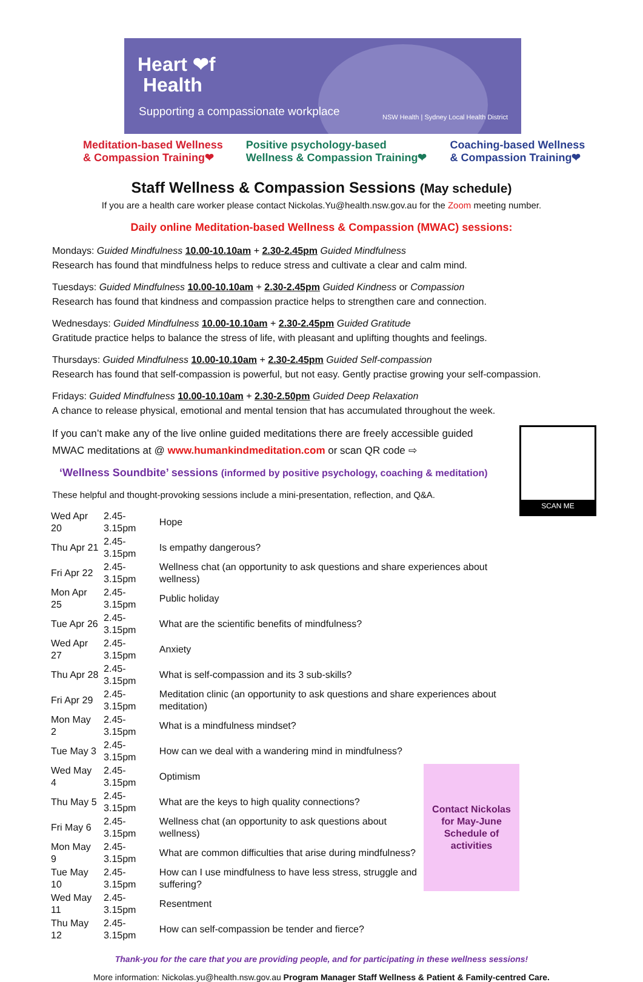Heart ❤f
Health
Supporting a compassionate workplace
NSW Health | Sydney Local Health District
Meditation-based Wellness
& Compassion Training❤
Positive psychology-based
Wellness & Compassion Training❤
Coaching-based Wellness
& Compassion Training❤
Staff Wellness & Compassion Sessions (May schedule)
If you are a health care worker please contact Nickolas.Yu@health.nsw.gov.au for the Zoom meeting number.
Daily online Meditation-based Wellness & Compassion (MWAC) sessions:
Mondays: Guided Mindfulness 10.00-10.10am + 2.30-2.45pm Guided Mindfulness
Research has found that mindfulness helps to reduce stress and cultivate a clear and calm mind.
Tuesdays: Guided Mindfulness 10.00-10.10am + 2.30-2.45pm Guided Kindness or Compassion
Research has found that kindness and compassion practice helps to strengthen care and connection.
Wednesdays: Guided Mindfulness 10.00-10.10am + 2.30-2.45pm Guided Gratitude
Gratitude practice helps to balance the stress of life, with pleasant and uplifting thoughts and feelings.
Thursdays: Guided Mindfulness 10.00-10.10am + 2.30-2.45pm Guided Self-compassion
Research has found that self-compassion is powerful, but not easy. Gently practise growing your self-compassion.
Fridays: Guided Mindfulness 10.00-10.10am + 2.30-2.50pm Guided Deep Relaxation
A chance to release physical, emotional and mental tension that has accumulated throughout the week.
SCAN ME
If you can’t make any of the live online guided meditations there are freely accessible guided
MWAC meditations at @ www.humankindmeditation.com or scan QR code ⇨
‘Wellness Soundbite’ sessions (informed by positive psychology, coaching & meditation)
These helpful and thought-provoking sessions include a mini-presentation, reflection, and Q&A.
| Wed Apr 20 | 2.45-3.15pm | Hope | |
| Thu Apr 21 | 2.45-3.15pm | Is empathy dangerous? | |
| Fri Apr 22 | 2.45-3.15pm | Wellness chat (an opportunity to ask questions and share experiences about wellness) | |
| Mon Apr 25 | 2.45-3.15pm | Public holiday | |
| Tue Apr 26 | 2.45-3.15pm | What are the scientific benefits of mindfulness? | |
| Wed Apr 27 | 2.45-3.15pm | Anxiety | |
| Thu Apr 28 | 2.45-3.15pm | What is self-compassion and its 3 sub-skills? | |
| Fri Apr 29 | 2.45-3.15pm | Meditation clinic (an opportunity to ask questions and share experiences about meditation) | |
| Mon May 2 | 2.45-3.15pm | What is a mindfulness mindset? | |
| Tue May 3 | 2.45-3.15pm | How can we deal with a wandering mind in mindfulness? | |
| Wed May 4 | 2.45-3.15pm | Optimism | Contact Nickolas for May-June Schedule of activities |
| Thu May 5 | 2.45-3.15pm | What are the keys to high quality connections? | |
| Fri May 6 | 2.45-3.15pm | Wellness chat (an opportunity to ask questions about wellness) | |
| Mon May 9 | 2.45-3.15pm | What are common difficulties that arise during mindfulness? | |
| Tue May 10 | 2.45-3.15pm | How can I use mindfulness to have less stress, struggle and suffering? | |
| Wed May 11 | 2.45-3.15pm | Resentment | |
| Thu May 12 | 2.45-3.15pm | How can self-compassion be tender and fierce? | |
Thank-you for the care that you are providing people, and for participating in these wellness sessions!
More information: Nickolas.yu@health.nsw.gov.au Program Manager Staff Wellness & Patient & Family-centred Care.